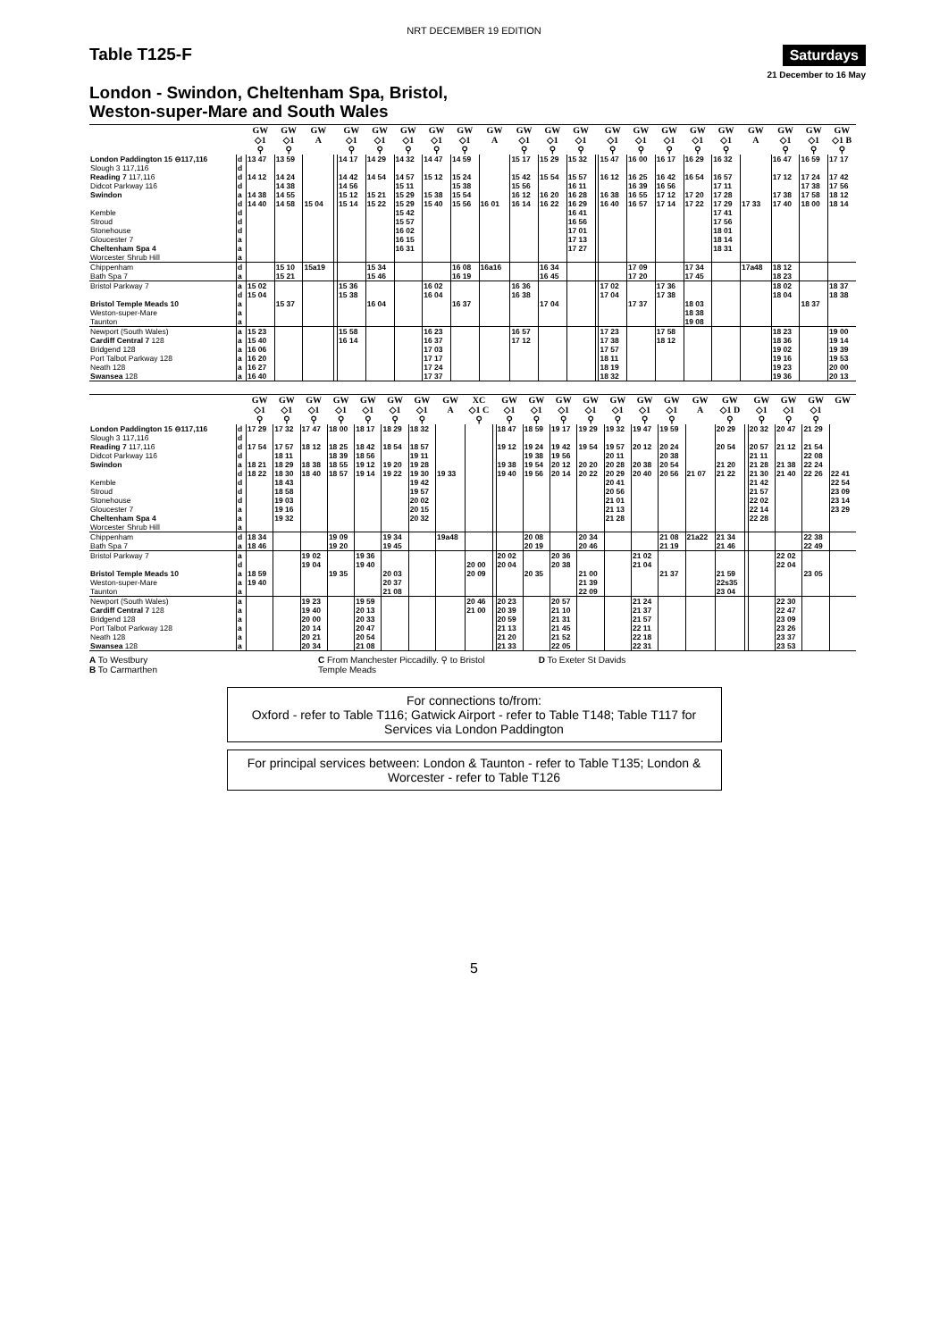NRT DECEMBER 19 EDITION
Table T125-F
Saturdays
21 December to 16 May
London - Swindon, Cheltenham Spa, Bristol,
Weston-super-Mare and South Wales
| | | GW | GW | GW | | GW | GW | GW | GW | GW | GW | GW | GW | GW | | GW | GW | GW | GW | GW | GW | GW | GW | GW |
| --- | --- | --- | --- | --- | --- | --- | --- | --- | --- | --- | --- | --- | --- | --- | --- | --- | --- | --- | --- | --- | --- | --- | --- | --- |
| | | ◇1 | ◇1 | A | | ◇1 | ◇1 | ◇1 | ◇1 | ◇1 | A | ◇1 | ◇1 | ◇1 | | ◇1 | ◇1 | ◇1 | ◇1 | ◇1 | A | ◇1 | ◇1 | ◇1 B |
| | | ⚲ | ⚲ | | | ⚲ | ⚲ | ⚲ | ⚲ | ⚲ | | ⚲ | ⚲ | ⚲ | | ⚲ | ⚲ | ⚲ | ⚲ | ⚲ | | ⚲ | ⚲ | ⚲ |
| London Paddington 15 ⊖117,116 | d | 13 47 | 13 59 | | | 14 17 | 14 29 | 14 32 | 14 47 | 14 59 | | 15 17 | 15 29 | 15 32 | | 15 47 | 16 00 | 16 17 | 16 29 | 16 32 | | 16 47 | 16 59 | 17 17 |
| Slough 3 117,116 | d | | | | | | | | | | | | | | | | | | | | | | | |
| Reading 7 117,116 | d | 14 12 | 14 24 | | | 14 42 | 14 54 | 14 57 | 15 12 | 15 24 | | 15 42 | 15 54 | 15 57 | | 16 12 | 16 25 | 16 42 | 16 54 | 16 57 | | 17 12 | 17 24 | 17 42 |
| Didcot Parkway 116 | d | | 14 38 | | | 14 56 | | 15 11 | | 15 38 | | 15 56 | | 16 11 | | | 16 39 | 16 56 | | 17 11 | | | 17 38 | 17 56 |
| Swindon | a | 14 38 | 14 55 | | | 15 12 | 15 21 | 15 29 | 15 38 | 15 54 | | 16 12 | 16 20 | 16 28 | | 16 38 | 16 55 | 17 12 | 17 20 | 17 28 | | 17 38 | 17 58 | 18 12 |
| | d | 14 40 | 14 58 | 15 04 | | 15 14 | 15 22 | 15 29 | 15 40 | 15 56 | 16 01 | 16 14 | 16 22 | 16 29 | | 16 40 | 16 57 | 17 14 | 17 22 | 17 29 | 17 33 | 17 40 | 18 00 | 18 14 |
| Kemble | d | | | | | | | 15 42 | | | | | | 16 41 | | | | | | 17 41 | | | | |
| Stroud | d | | | | | | | 15 57 | | | | | | 16 56 | | | | | | 17 56 | | | | |
| Stonehouse | d | | | | | | | 16 02 | | | | | | 17 01 | | | | | | 18 01 | | | | |
| Gloucester 7 | a | | | | | | | 16 15 | | | | | | 17 13 | | | | | | 18 14 | | | | |
| Cheltenham Spa 4 | a | | | | | | | 16 31 | | | | | | 17 27 | | | | | | 18 31 | | | | |
| Worcester Shrub Hill | a | | | | | | | | | | | | | | | | | | | | | | | |
| Chippenham | d | | 15 10 | 15a19 | | | 15 34 | | | 16 08 | 16a16 | | 16 34 | | | | 17 09 | | 17 34 | | 17a48 | 18 12 | | |
| Bath Spa 7 | a | | 15 21 | | | | 15 46 | | | 16 19 | | | 16 45 | | | | 17 20 | | 17 45 | | | 18 23 | | |
| Bristol Parkway 7 | a | 15 02 | | | | 15 36 | | | 16 02 | | | 16 36 | | | | 17 02 | | 17 36 | | | | 18 02 | | 18 37 |
| | d | 15 04 | | | | 15 38 | | | 16 04 | | | 16 38 | | | | 17 04 | | 17 38 | | | | 18 04 | | 18 38 |
| Bristol Temple Meads 10 | a | | 15 37 | | | | 16 04 | | | 16 37 | | | 17 04 | | | | 17 37 | | 18 03 | | | | 18 37 | |
| Weston-super-Mare | a | | | | | | | | | | | | | | | | | | 18 38 | | | | | |
| Taunton | a | | | | | | | | | | | | | | | | | | 19 08 | | | | | |
| Newport (South Wales) | a | 15 23 | | | | 15 58 | | | 16 23 | | | 16 57 | | | | 17 23 | | 17 58 | | | | 18 23 | | 19 00 |
| Cardiff Central 7 128 | a | 15 40 | | | | 16 14 | | | 16 37 | | | 17 12 | | | | 17 38 | | 18 12 | | | | 18 36 | | 19 14 |
| Bridgend 128 | a | 16 06 | | | | | | | 17 03 | | | | | | | 17 57 | | | | | | 19 02 | | 19 39 |
| Port Talbot Parkway 128 | a | 16 20 | | | | | | | 17 17 | | | | | | | 18 11 | | | | | | 19 16 | | 19 53 |
| Neath 128 | a | 16 27 | | | | | | | 17 24 | | | | | | | 18 19 | | | | | | 19 23 | | 20 00 |
| Swansea 128 | a | 16 40 | | | | | | | 17 37 | | | | | | | 18 32 | | | | | | 19 36 | | 20 13 |
| | | GW | GW | GW | GW | GW | GW | GW | GW | XC | | GW | GW | GW | GW | GW | GW | GW | GW | GW | | GW | GW | GW | GW |
| --- | --- | --- | --- | --- | --- | --- | --- | --- | --- | --- | --- | --- | --- | --- | --- | --- | --- | --- | --- | --- | --- | --- | --- | --- | --- |
| | | ◇1 | ◇1 | ◇1 | ◇1 | ◇1 | ◇1 | ◇1 | A | ◇1 C | | ◇1 | ◇1 | ◇1 | ◇1 | ◇1 | ◇1 | ◇1 | A | ◇1 D | | ◇1 | ◇1 | ◇1 | |
| | | ⚲ | ⚲ | ⚲ | ⚲ | ⚲ | ⚲ | ⚲ | | ⚲ | | ⚲ | ⚲ | ⚲ | ⚲ | ⚲ | ⚲ | ⚲ | | ⚲ | | ⚲ | ⚲ | ⚲ | |
| London Paddington 15 ⊖117,116 | d | 17 29 | 17 32 | 17 47 | 18 00 | 18 17 | 18 29 | 18 32 | | | | 18 47 | 18 59 | 19 17 | 19 29 | 19 32 | 19 47 | 19 59 | | 20 29 | | 20 32 | 20 47 | 21 29 | |
| Slough 3 117,116 | d | | | | | | | | | | | | | | | | | | | | | | | | |
| Reading 7 117,116 | d | 17 54 | 17 57 | 18 12 | 18 25 | 18 42 | 18 54 | 18 57 | | | | 19 12 | 19 24 | 19 42 | 19 54 | 19 57 | 20 12 | 20 24 | | 20 54 | | 20 57 | 21 12 | 21 54 | |
| Didcot Parkway 116 | d | | 18 11 | | 18 39 | 18 56 | | 19 11 | | | | | 19 38 | 19 56 | | 20 11 | | 20 38 | | | | 21 11 | | 22 08 | |
| Swindon | a | 18 21 | 18 29 | 18 38 | 18 55 | 19 12 | 19 20 | 19 28 | | | | 19 38 | 19 54 | 20 12 | 20 20 | 20 28 | 20 38 | 20 54 | | 21 20 | | 21 28 | 21 38 | 22 24 | |
| | d | 18 22 | 18 30 | 18 40 | 18 57 | 19 14 | 19 22 | 19 30 | 19 33 | | | 19 40 | 19 56 | 20 14 | 20 22 | 20 29 | 20 40 | 20 56 | 21 07 | 21 22 | | 21 30 | 21 40 | 22 26 | 22 41 |
| Kemble | d | | 18 43 | | | | | 19 42 | | | | | | | | 20 41 | | | | | | 21 42 | | | 22 54 |
| Stroud | d | | 18 58 | | | | | 19 57 | | | | | | | | 20 56 | | | | | | 21 57 | | | 23 09 |
| Stonehouse | d | | 19 03 | | | | | 20 02 | | | | | | | | 21 01 | | | | | | 22 02 | | | 23 14 |
| Gloucester 7 | a | | 19 16 | | | | | 20 15 | | | | | | | | 21 13 | | | | | | 22 14 | | | 23 29 |
| Cheltenham Spa 4 | a | | 19 32 | | | | | 20 32 | | | | | | | | 21 28 | | | | | | 22 28 | | | |
| Worcester Shrub Hill | a | | | | | | | | | | | | | | | | | | | | | | | | |
| Chippenham | d | 18 34 | | | 19 09 | | 19 34 | | 19a48 | | | | 20 08 | | 20 34 | | | 21 08 | 21a22 | 21 34 | | | | 22 38 | |
| Bath Spa 7 | a | 18 46 | | | 19 20 | | 19 45 | | | | | | 20 19 | | 20 46 | | | 21 19 | | 21 46 | | | | 22 49 | |
| Bristol Parkway 7 | a | | | 19 02 | | 19 36 | | | | | | 20 02 | | 20 36 | | | 21 02 | | | | | | 22 02 | | |
| | d | | | 19 04 | | 19 40 | | | | 20 00 | | 20 04 | | 20 38 | | | 21 04 | | | | | | 22 04 | | |
| Bristol Temple Meads 10 | a | 18 59 | | | 19 35 | | 20 03 | | | 20 09 | | | 20 35 | | 21 00 | | | 21 37 | | 21 59 | | | | 23 05 | |
| Weston-super-Mare | a | 19 40 | | | | | 20 37 | | | | | | | | 21 39 | | | | | 22s35 | | | | | |
| Taunton | a | | | | | | 21 08 | | | | | | | | 22 09 | | | | | 23 04 | | | | | |
| Newport (South Wales) | a | | | 19 23 | | 19 59 | | | | 20 46 | | 20 23 | | 20 57 | | | 21 24 | | | | | | 22 30 | | |
| Cardiff Central 7 128 | a | | | 19 40 | | 20 13 | | | | 21 00 | | 20 39 | | 21 10 | | | 21 37 | | | | | | 22 47 | | |
| Bridgend 128 | a | | | 20 00 | | 20 33 | | | | | | 20 59 | | 21 31 | | | 21 57 | | | | | | 23 09 | | |
| Port Talbot Parkway 128 | a | | | 20 14 | | 20 47 | | | | | | 21 13 | | 21 45 | | | 22 11 | | | | | | 23 26 | | |
| Neath 128 | a | | | 20 21 | | 20 54 | | | | | | 21 20 | | 21 52 | | | 22 18 | | | | | | 23 37 | | |
| Swansea 128 | a | | | 20 34 | | 21 08 | | | | | | 21 33 | | 22 05 | | | 22 31 | | | | | | 23 53 | | |
A To Westbury
B To Carmarthen
C From Manchester Piccadilly. ⚲ to Bristol
Temple Meads
D To Exeter St Davids
For connections to/from:
Oxford - refer to Table T116; Gatwick Airport - refer to Table T148; Table T117 for Services via London Paddington
For principal services between: London & Taunton - refer to Table T135; London & Worcester - refer to Table T126
5